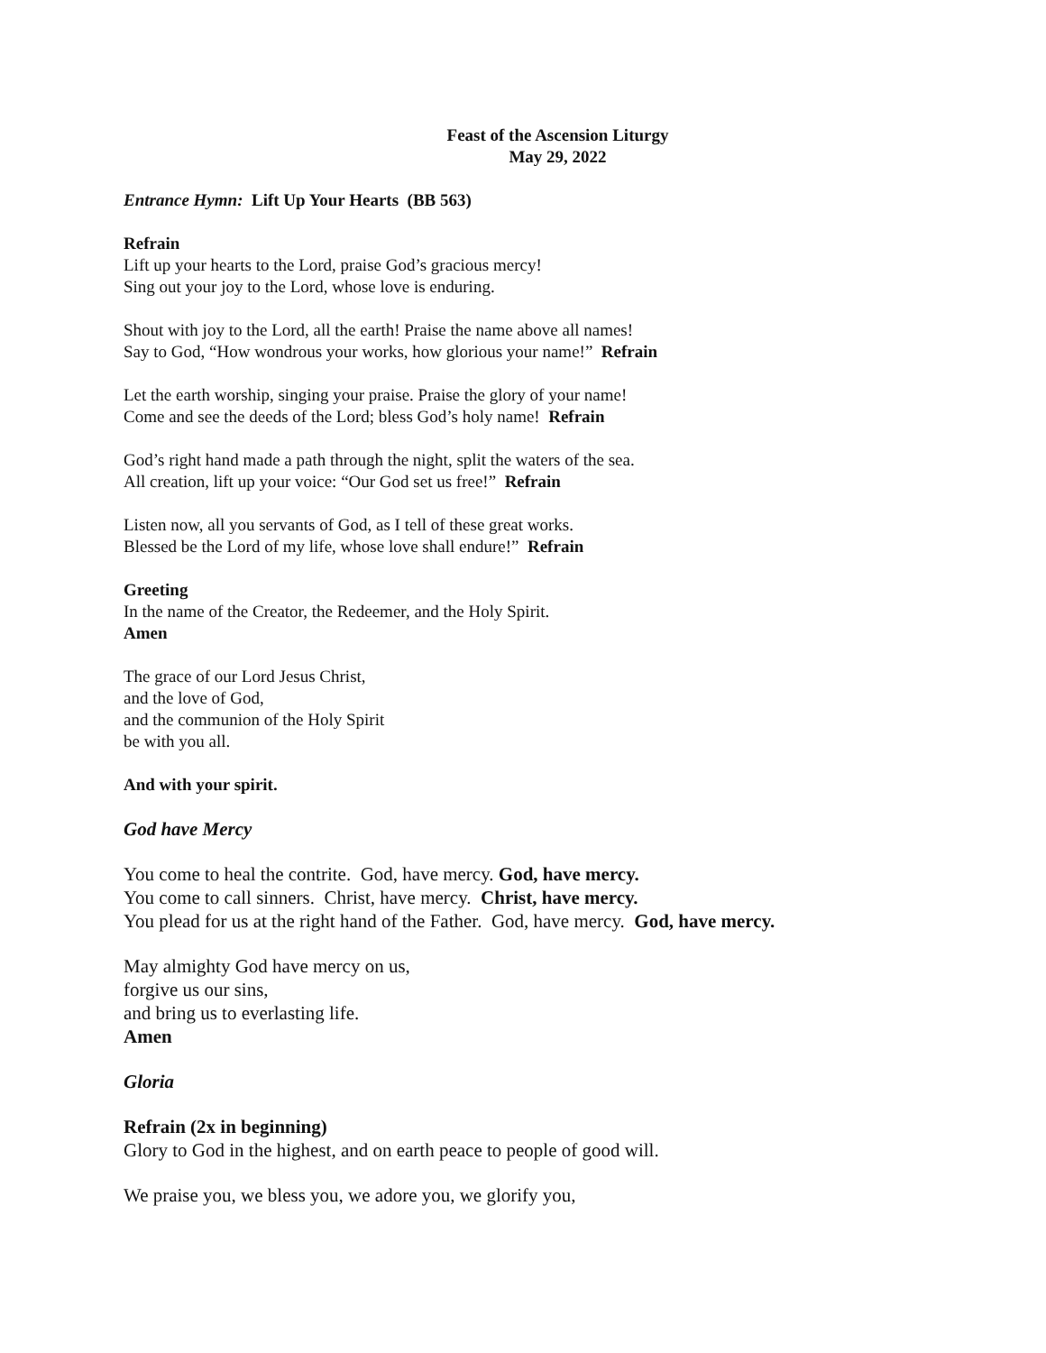Feast of the Ascension Liturgy
May 29, 2022
Entrance Hymn: Lift Up Your Hearts (BB 563)
Refrain
Lift up your hearts to the Lord, praise God’s gracious mercy!
Sing out your joy to the Lord, whose love is enduring.
Shout with joy to the Lord, all the earth! Praise the name above all names!
Say to God, “How wondrous your works, how glorious your name!” Refrain
Let the earth worship, singing your praise. Praise the glory of your name!
Come and see the deeds of the Lord; bless God’s holy name! Refrain
God’s right hand made a path through the night, split the waters of the sea.
All creation, lift up your voice: “Our God set us free!” Refrain
Listen now, all you servants of God, as I tell of these great works.
Blessed be the Lord of my life, whose love shall endure!” Refrain
Greeting
In the name of the Creator, the Redeemer, and the Holy Spirit.
Amen
The grace of our Lord Jesus Christ,
and the love of God,
and the communion of the Holy Spirit
be with you all.
And with your spirit.
God have Mercy
You come to heal the contrite. God, have mercy. God, have mercy.
You come to call sinners. Christ, have mercy. Christ, have mercy.
You plead for us at the right hand of the Father. God, have mercy. God, have mercy.
May almighty God have mercy on us,
forgive us our sins,
and bring us to everlasting life.
Amen
Gloria
Refrain (2x in beginning)
Glory to God in the highest, and on earth peace to people of good will.
We praise you, we bless you, we adore you, we glorify you,